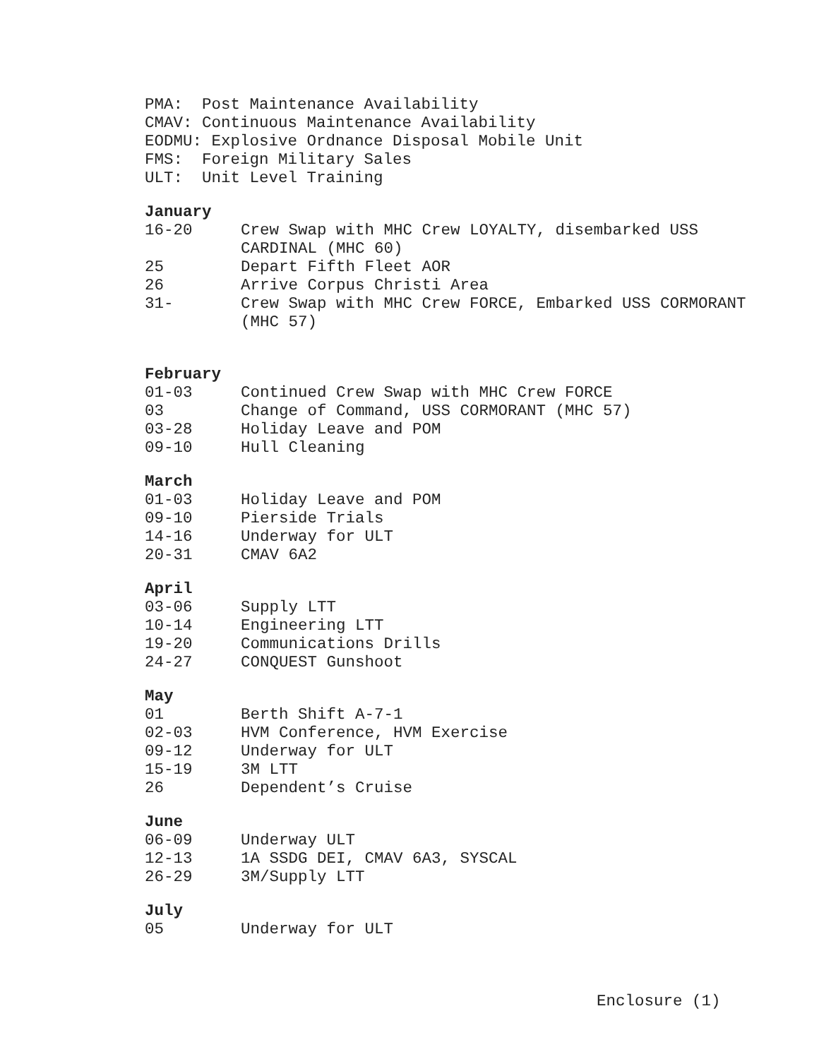PMA: Post Maintenance Availability
CMAV: Continuous Maintenance Availability
EODMU: Explosive Ordnance Disposal Mobile Unit
FMS: Foreign Military Sales
ULT: Unit Level Training
January
| 16-20 | Crew Swap with MHC Crew LOYALTY, disembarked USS CARDINAL (MHC 60) |
| 25 | Depart Fifth Fleet AOR |
| 26 | Arrive Corpus Christi Area |
| 31- | Crew Swap with MHC Crew FORCE, Embarked USS CORMORANT (MHC 57) |
February
| 01-03 | Continued Crew Swap with MHC Crew FORCE |
| 03 | Change of Command, USS CORMORANT (MHC 57) |
| 03-28 | Holiday Leave and POM |
| 09-10 | Hull Cleaning |
March
| 01-03 | Holiday Leave and POM |
| 09-10 | Pierside Trials |
| 14-16 | Underway for ULT |
| 20-31 | CMAV 6A2 |
April
| 03-06 | Supply LTT |
| 10-14 | Engineering LTT |
| 19-20 | Communications Drills |
| 24-27 | CONQUEST Gunshoot |
May
| 01 | Berth Shift A-7-1 |
| 02-03 | HVM Conference, HVM Exercise |
| 09-12 | Underway for ULT |
| 15-19 | 3M LTT |
| 26 | Dependent’s Cruise |
June
| 06-09 | Underway ULT |
| 12-13 | 1A SSDG DEI, CMAV 6A3, SYSCAL |
| 26-29 | 3M/Supply LTT |
July
| 05 | Underway for ULT |
Enclosure (1)